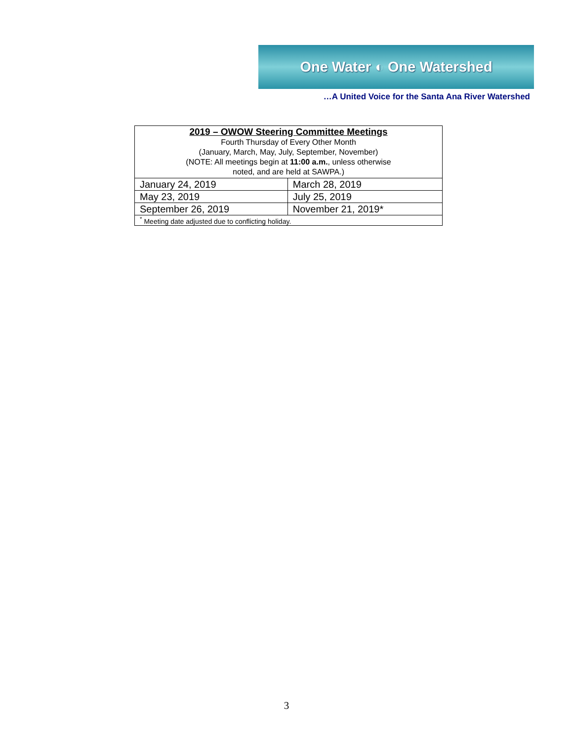One Water ◐ One Watershed
…A United Voice for the Santa Ana River Watershed
| 2019 – OWOW Steering Committee Meetings Fourth Thursday of Every Other Month (January, March, May, July, September, November) (NOTE: All meetings begin at 11:00 a.m. , unless otherwise noted, and are held at SAWPA.) | |
| January 24, 2019 | March 28, 2019 |
| May 23, 2019 | July 25, 2019 |
| September 26, 2019 | November 21, 2019* |
| <sup>*</sup> Meeting date adjusted due to conflicting holiday. | |
3